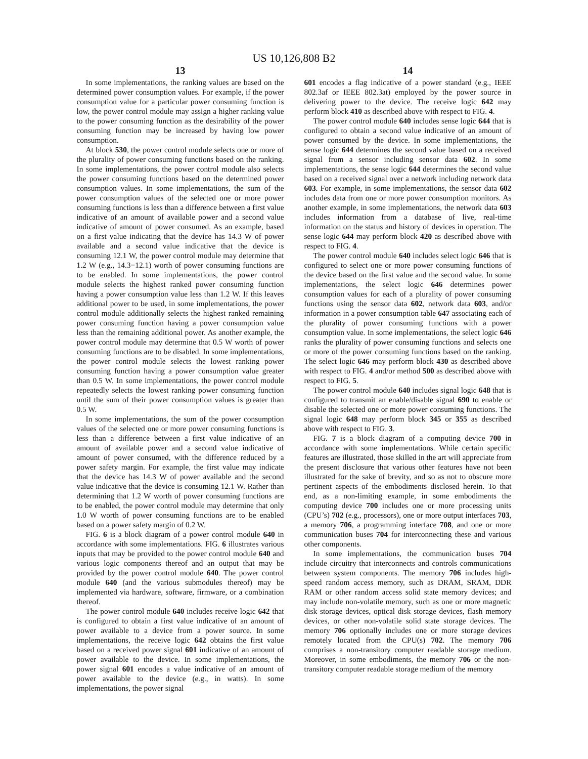US 10,126,808 B2
13
In some implementations, the ranking values are based on the determined power consumption values. For example, if the power consumption value for a particular power consuming function is low, the power control module may assign a higher ranking value to the power consuming function as the desirability of the power consuming function may be increased by having low power consumption.
At block 530, the power control module selects one or more of the plurality of power consuming functions based on the ranking. In some implementations, the power control module also selects the power consuming functions based on the determined power consumption values. In some implementations, the sum of the power consumption values of the selected one or more power consuming functions is less than a difference between a first value indicative of an amount of available power and a second value indicative of amount of power consumed. As an example, based on a first value indicating that the device has 14.3 W of power available and a second value indicative that the device is consuming 12.1 W, the power control module may determine that 1.2 W (e.g., 14.3−12.1) worth of power consuming functions are to be enabled. In some implementations, the power control module selects the highest ranked power consuming function having a power consumption value less than 1.2 W. If this leaves additional power to be used, in some implementations, the power control module additionally selects the highest ranked remaining power consuming function having a power consumption value less than the remaining additional power. As another example, the power control module may determine that 0.5 W worth of power consuming functions are to be disabled. In some implementations, the power control module selects the lowest ranking power consuming function having a power consumption value greater than 0.5 W. In some implementations, the power control module repeatedly selects the lowest ranking power consuming function until the sum of their power consumption values is greater than 0.5 W.
In some implementations, the sum of the power consumption values of the selected one or more power consuming functions is less than a difference between a first value indicative of an amount of available power and a second value indicative of amount of power consumed, with the difference reduced by a power safety margin. For example, the first value may indicate that the device has 14.3 W of power available and the second value indicative that the device is consuming 12.1 W. Rather than determining that 1.2 W worth of power consuming functions are to be enabled, the power control module may determine that only 1.0 W worth of power consuming functions are to be enabled based on a power safety margin of 0.2 W.
FIG. 6 is a block diagram of a power control module 640 in accordance with some implementations. FIG. 6 illustrates various inputs that may be provided to the power control module 640 and various logic components thereof and an output that may be provided by the power control module 640. The power control module 640 (and the various submodules thereof) may be implemented via hardware, software, firmware, or a combination thereof.
The power control module 640 includes receive logic 642 that is configured to obtain a first value indicative of an amount of power available to a device from a power source. In some implementations, the receive logic 642 obtains the first value based on a received power signal 601 indicative of an amount of power available to the device. In some implementations, the power signal 601 encodes a value indicative of an amount of power available to the device (e.g., in watts). In some implementations, the power signal
14
601 encodes a flag indicative of a power standard (e.g., IEEE 802.3af or IEEE 802.3at) employed by the power source in delivering power to the device. The receive logic 642 may perform block 410 as described above with respect to FIG. 4.
The power control module 640 includes sense logic 644 that is configured to obtain a second value indicative of an amount of power consumed by the device. In some implementations, the sense logic 644 determines the second value based on a received signal from a sensor including sensor data 602. In some implementations, the sense logic 644 determines the second value based on a received signal over a network including network data 603. For example, in some implementations, the sensor data 602 includes data from one or more power consumption monitors. As another example, in some implementations, the network data 603 includes information from a database of live, real-time information on the status and history of devices in operation. The sense logic 644 may perform block 420 as described above with respect to FIG. 4.
The power control module 640 includes select logic 646 that is configured to select one or more power consuming functions of the device based on the first value and the second value. In some implementations, the select logic 646 determines power consumption values for each of a plurality of power consuming functions using the sensor data 602, network data 603, and/or information in a power consumption table 647 associating each of the plurality of power consuming functions with a power consumption value. In some implementations, the select logic 646 ranks the plurality of power consuming functions and selects one or more of the power consuming functions based on the ranking. The select logic 646 may perform block 430 as described above with respect to FIG. 4 and/or method 500 as described above with respect to FIG. 5.
The power control module 640 includes signal logic 648 that is configured to transmit an enable/disable signal 690 to enable or disable the selected one or more power consuming functions. The signal logic 648 may perform block 345 or 355 as described above with respect to FIG. 3.
FIG. 7 is a block diagram of a computing device 700 in accordance with some implementations. While certain specific features are illustrated, those skilled in the art will appreciate from the present disclosure that various other features have not been illustrated for the sake of brevity, and so as not to obscure more pertinent aspects of the embodiments disclosed herein. To that end, as a non-limiting example, in some embodiments the computing device 700 includes one or more processing units (CPU’s) 702 (e.g., processors), one or more output interfaces 703, a memory 706, a programming interface 708, and one or more communication buses 704 for interconnecting these and various other components.
In some implementations, the communication buses 704 include circuitry that interconnects and controls communications between system components. The memory 706 includes high-speed random access memory, such as DRAM, SRAM, DDR RAM or other random access solid state memory devices; and may include non-volatile memory, such as one or more magnetic disk storage devices, optical disk storage devices, flash memory devices, or other non-volatile solid state storage devices. The memory 706 optionally includes one or more storage devices remotely located from the CPU(s) 702. The memory 706 comprises a non-transitory computer readable storage medium. Moreover, in some embodiments, the memory 706 or the non-transitory computer readable storage medium of the memory